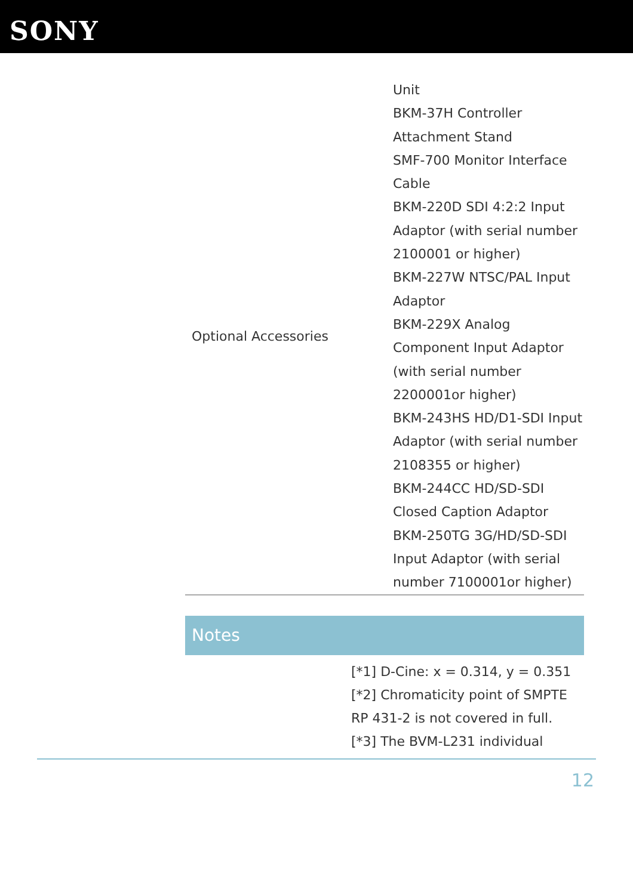SONY
| Optional Accessories | Unit BKM-37H Controller Attachment Stand SMF-700 Monitor Interface Cable BKM-220D SDI 4:2:2 Input Adaptor (with serial number 2100001 or higher) BKM-227W NTSC/PAL Input Adaptor BKM-229X Analog Component Input Adaptor (with serial number 2200001or higher) BKM-243HS HD/D1-SDI Input Adaptor (with serial number 2108355 or higher) BKM-244CC HD/SD-SDI Closed Caption Adaptor BKM-250TG 3G/HD/SD-SDI Input Adaptor (with serial number 7100001or higher) |
Notes
[*1] D-Cine: x = 0.314, y = 0.351
[*2] Chromaticity point of SMPTE RP 431-2 is not covered in full.
[*3] The BVM-L231 individual
12